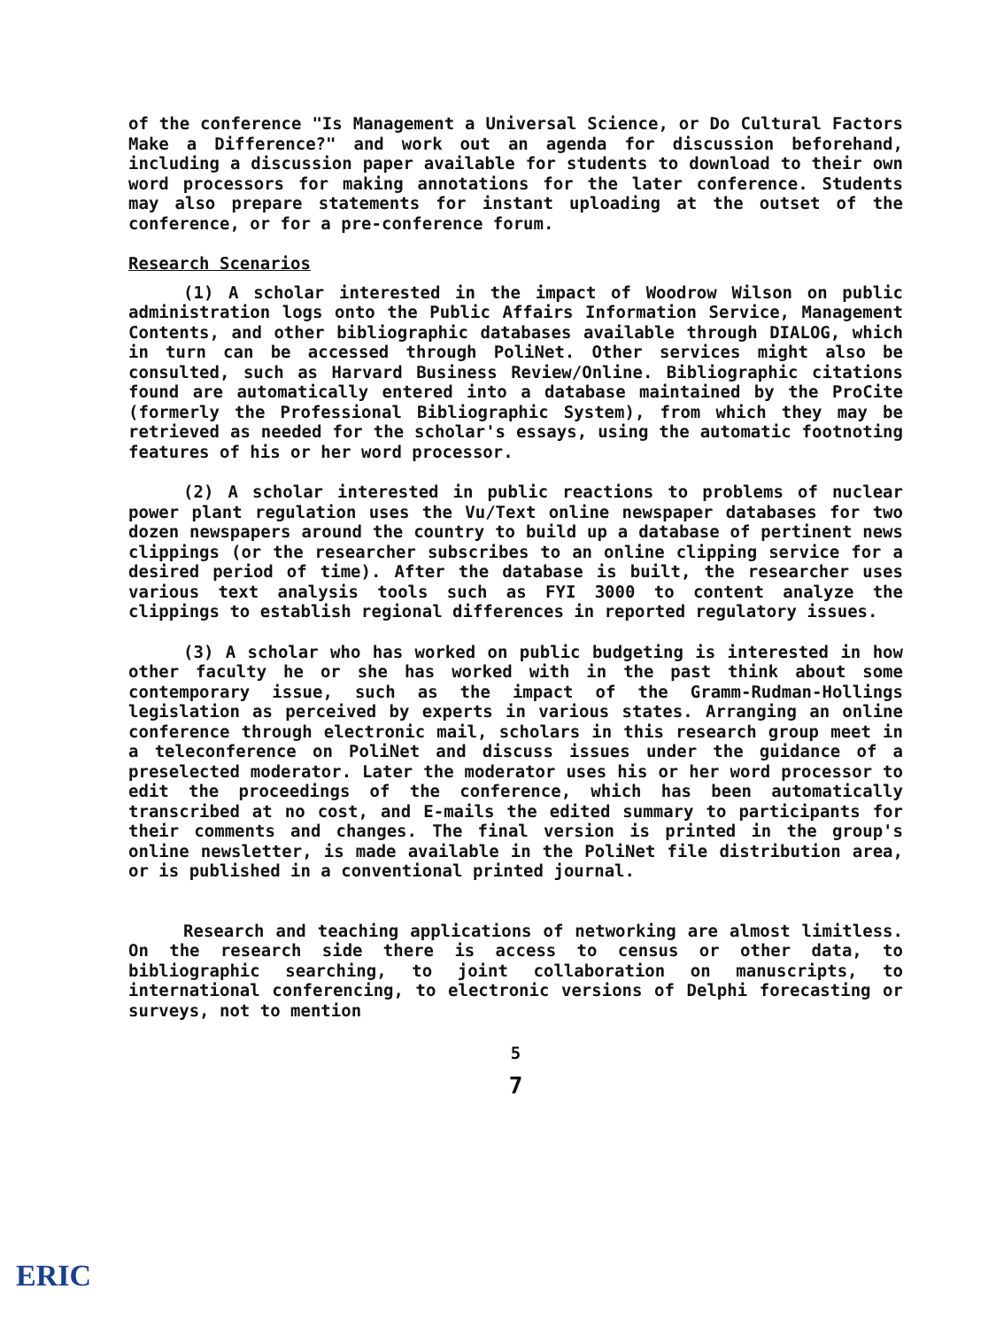of the conference "Is Management a Universal Science, or Do Cultural Factors Make a Difference?" and work out an agenda for discussion beforehand, including a discussion paper available for students to download to their own word processors for making annotations for the later conference. Students may also prepare statements for instant uploading at the outset of the conference, or for a pre-conference forum.
Research Scenarios
(1) A scholar interested in the impact of Woodrow Wilson on public administration logs onto the Public Affairs Information Service, Management Contents, and other bibliographic databases available through DIALOG, which in turn can be accessed through PoliNet. Other services might also be consulted, such as Harvard Business Review/Online. Bibliographic citations found are automatically entered into a database maintained by the ProCite (formerly the Professional Bibliographic System), from which they may be retrieved as needed for the scholar's essays, using the automatic footnoting features of his or her word processor.
(2) A scholar interested in public reactions to problems of nuclear power plant regulation uses the Vu/Text online newspaper databases for two dozen newspapers around the country to build up a database of pertinent news clippings (or the researcher subscribes to an online clipping service for a desired period of time). After the database is built, the researcher uses various text analysis tools such as FYI 3000 to content analyze the clippings to establish regional differences in reported regulatory issues.
(3) A scholar who has worked on public budgeting is interested in how other faculty he or she has worked with in the past think about some contemporary issue, such as the impact of the Gramm-Rudman-Hollings legislation as perceived by experts in various states. Arranging an online conference through electronic mail, scholars in this research group meet in a teleconference on PoliNet and discuss issues under the guidance of a preselected moderator. Later the moderator uses his or her word processor to edit the proceedings of the conference, which has been automatically transcribed at no cost, and E-mails the edited summary to participants for their comments and changes. The final version is printed in the group's online newsletter, is made available in the PoliNet file distribution area, or is published in a conventional printed journal.
Research and teaching applications of networking are almost limitless. On the research side there is access to census or other data, to bibliographic searching, to joint collaboration on manuscripts, to international conferencing, to electronic versions of Delphi forecasting or surveys, not to mention
5
7
ERIC